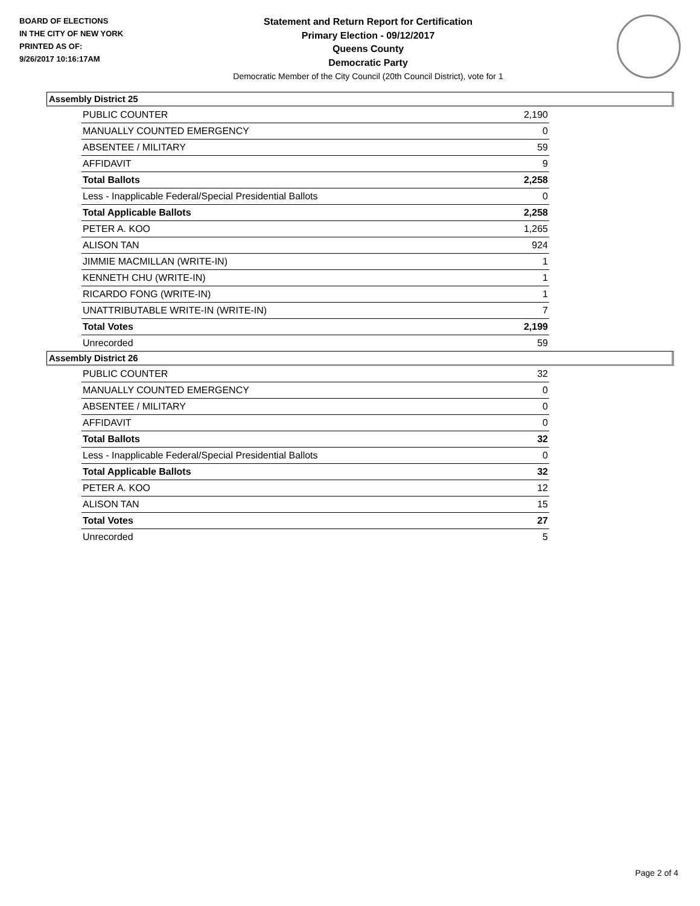BOARD OF ELECTIONS
IN THE CITY OF NEW YORK
PRINTED AS OF:
9/26/2017 10:16:17AM
Statement and Return Report for Certification
Primary Election - 09/12/2017
Queens County
Democratic Party
Democratic Member of the City Council (20th Council District), vote for 1
Assembly District 25
| PUBLIC COUNTER | 2,190 |
| MANUALLY COUNTED EMERGENCY | 0 |
| ABSENTEE / MILITARY | 59 |
| AFFIDAVIT | 9 |
| Total Ballots | 2,258 |
| Less - Inapplicable Federal/Special Presidential Ballots | 0 |
| Total Applicable Ballots | 2,258 |
| PETER A. KOO | 1,265 |
| ALISON TAN | 924 |
| JIMMIE MACMILLAN (WRITE-IN) | 1 |
| KENNETH CHU (WRITE-IN) | 1 |
| RICARDO FONG (WRITE-IN) | 1 |
| UNATTRIBUTABLE WRITE-IN (WRITE-IN) | 7 |
| Total Votes | 2,199 |
| Unrecorded | 59 |
Assembly District 26
| PUBLIC COUNTER | 32 |
| MANUALLY COUNTED EMERGENCY | 0 |
| ABSENTEE / MILITARY | 0 |
| AFFIDAVIT | 0 |
| Total Ballots | 32 |
| Less - Inapplicable Federal/Special Presidential Ballots | 0 |
| Total Applicable Ballots | 32 |
| PETER A. KOO | 12 |
| ALISON TAN | 15 |
| Total Votes | 27 |
| Unrecorded | 5 |
Page 2 of 4